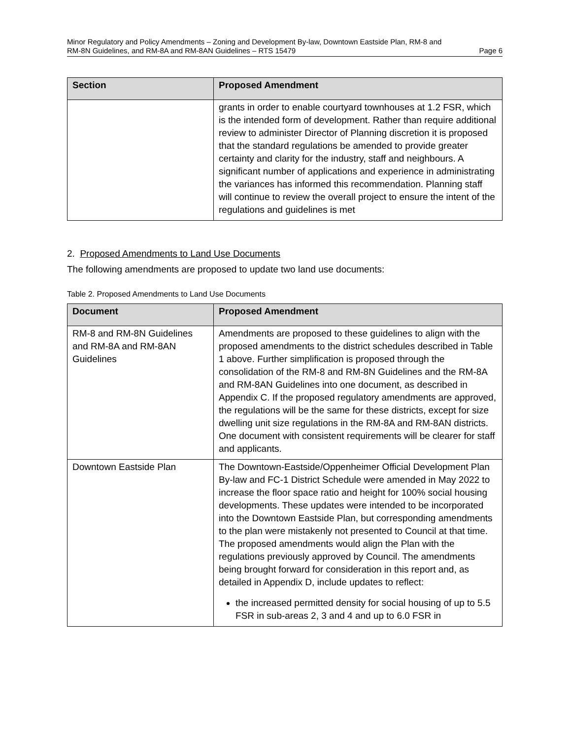Minor Regulatory and Policy Amendments – Zoning and Development By-law, Downtown Eastside Plan, RM-8 and
RM-8N Guidelines, and RM-8A and RM-8AN Guidelines – RTS 15479 Page 6
| Section | Proposed Amendment |
| --- | --- |
| | grants in order to enable courtyard townhouses at 1.2 FSR, which is the intended form of development. Rather than require additional review to administer Director of Planning discretion it is proposed that the standard regulations be amended to provide greater certainty and clarity for the industry, staff and neighbours. A significant number of applications and experience in administrating the variances has informed this recommendation. Planning staff will continue to review the overall project to ensure the intent of the regulations and guidelines is met |
2. Proposed Amendments to Land Use Documents
The following amendments are proposed to update two land use documents:
Table 2. Proposed Amendments to Land Use Documents
| Document | Proposed Amendment |
| --- | --- |
| RM-8 and RM-8N Guidelines and RM-8A and RM-8AN Guidelines | Amendments are proposed to these guidelines to align with the proposed amendments to the district schedules described in Table 1 above. Further simplification is proposed through the consolidation of the RM-8 and RM-8N Guidelines and the RM-8A and RM-8AN Guidelines into one document, as described in Appendix C. If the proposed regulatory amendments are approved, the regulations will be the same for these districts, except for size dwelling unit size regulations in the RM-8A and RM-8AN districts. One document with consistent requirements will be clearer for staff and applicants. |
| Downtown Eastside Plan | The Downtown-Eastside/Oppenheimer Official Development Plan By-law and FC-1 District Schedule were amended in May 2022 to increase the floor space ratio and height for 100% social housing developments. These updates were intended to be incorporated into the Downtown Eastside Plan, but corresponding amendments to the plan were mistakenly not presented to Council at that time. The proposed amendments would align the Plan with the regulations previously approved by Council. The amendments being brought forward for consideration in this report and, as detailed in Appendix D, include updates to reflect: the increased permitted density for social housing of up to 5.5 FSR in sub-areas 2, 3 and 4 and up to 6.0 FSR in |